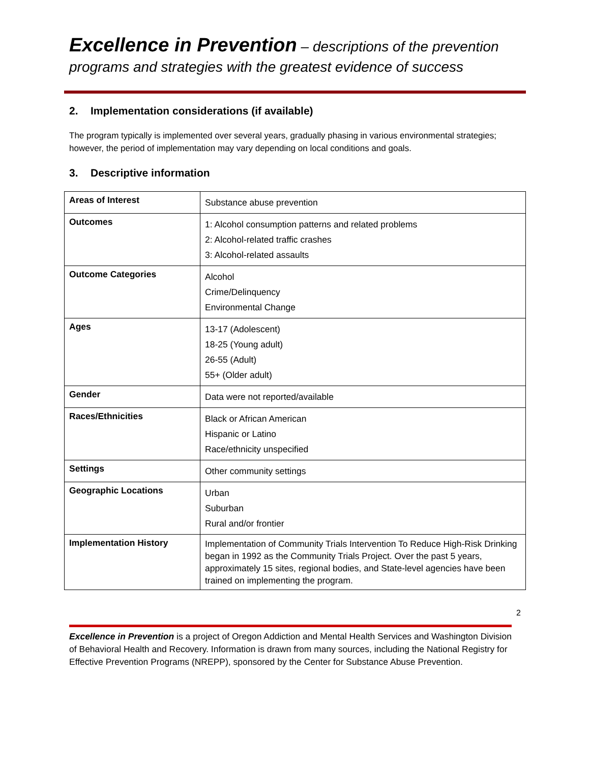Excellence in Prevention – descriptions of the prevention programs and strategies with the greatest evidence of success
2. Implementation considerations (if available)
The program typically is implemented over several years, gradually phasing in various environmental strategies; however, the period of implementation may vary depending on local conditions and goals.
3. Descriptive information
| Areas of Interest | Substance abuse prevention |
| Outcomes | 1: Alcohol consumption patterns and related problems 2: Alcohol-related traffic crashes 3: Alcohol-related assaults |
| Outcome Categories | Alcohol Crime/Delinquency Environmental Change |
| Ages | 13-17 (Adolescent) 18-25 (Young adult) 26-55 (Adult) 55+ (Older adult) |
| Gender | Data were not reported/available |
| Races/Ethnicities | Black or African American Hispanic or Latino Race/ethnicity unspecified |
| Settings | Other community settings |
| Geographic Locations | Urban Suburban Rural and/or frontier |
| Implementation History | Implementation of Community Trials Intervention To Reduce High-Risk Drinking began in 1992 as the Community Trials Project. Over the past 5 years, approximately 15 sites, regional bodies, and State-level agencies have been trained on implementing the program. |
2
Excellence in Prevention is a project of Oregon Addiction and Mental Health Services and Washington Division of Behavioral Health and Recovery. Information is drawn from many sources, including the National Registry for Effective Prevention Programs (NREPP), sponsored by the Center for Substance Abuse Prevention.